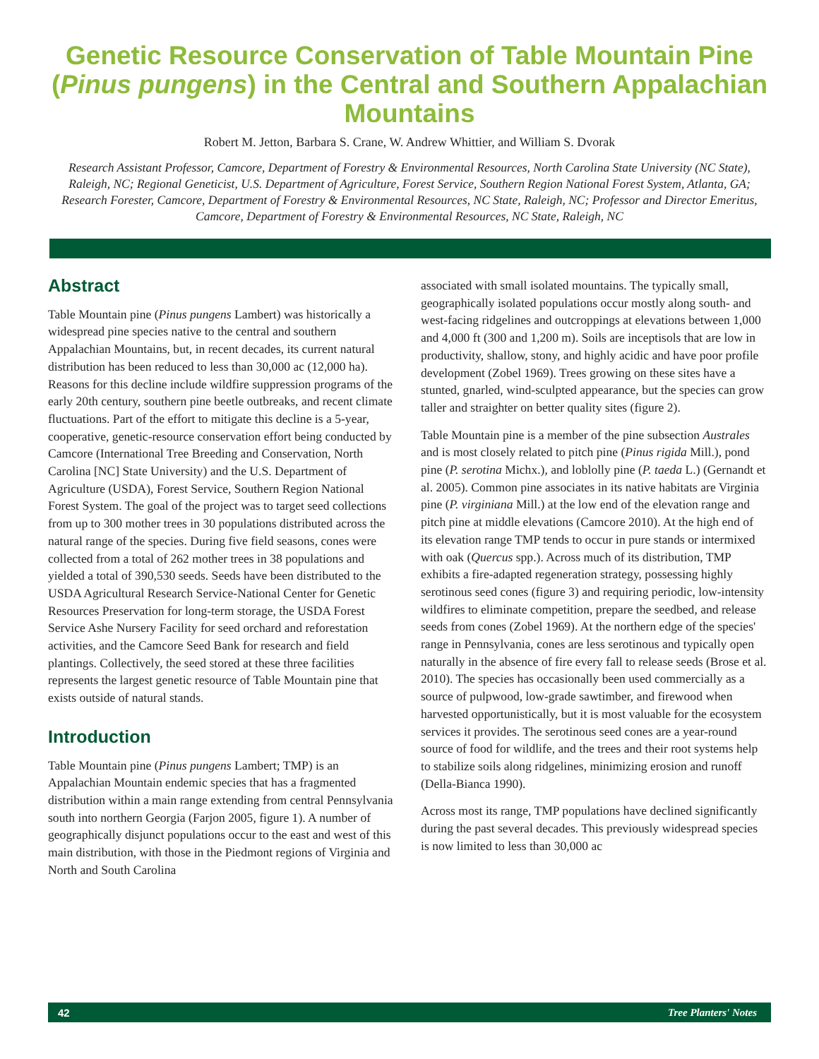Genetic Resource Conservation of Table Mountain Pine (Pinus pungens) in the Central and Southern Appalachian Mountains
Robert M. Jetton, Barbara S. Crane, W. Andrew Whittier, and William S. Dvorak
Research Assistant Professor, Camcore, Department of Forestry & Environmental Resources, North Carolina State University (NC State), Raleigh, NC; Regional Geneticist, U.S. Department of Agriculture, Forest Service, Southern Region National Forest System, Atlanta, GA; Research Forester, Camcore, Department of Forestry & Environmental Resources, NC State, Raleigh, NC; Professor and Director Emeritus, Camcore, Department of Forestry & Environmental Resources, NC State, Raleigh, NC
Abstract
Table Mountain pine (Pinus pungens Lambert) was historically a widespread pine species native to the central and southern Appalachian Mountains, but, in recent decades, its current natural distribution has been reduced to less than 30,000 ac (12,000 ha). Reasons for this decline include wildfire suppression programs of the early 20th century, southern pine beetle outbreaks, and recent climate fluctuations. Part of the effort to mitigate this decline is a 5-year, cooperative, genetic-resource conservation effort being conducted by Camcore (International Tree Breeding and Conservation, North Carolina [NC] State University) and the U.S. Department of Agriculture (USDA), Forest Service, Southern Region National Forest System. The goal of the project was to target seed collections from up to 300 mother trees in 30 populations distributed across the natural range of the species. During five field seasons, cones were collected from a total of 262 mother trees in 38 populations and yielded a total of 390,530 seeds. Seeds have been distributed to the USDA Agricultural Research Service-National Center for Genetic Resources Preservation for long-term storage, the USDA Forest Service Ashe Nursery Facility for seed orchard and reforestation activities, and the Camcore Seed Bank for research and field plantings. Collectively, the seed stored at these three facilities represents the largest genetic resource of Table Mountain pine that exists outside of natural stands.
Introduction
Table Mountain pine (Pinus pungens Lambert; TMP) is an Appalachian Mountain endemic species that has a fragmented distribution within a main range extending from central Pennsylvania south into northern Georgia (Farjon 2005, figure 1). A number of geographically disjunct populations occur to the east and west of this main distribution, with those in the Piedmont regions of Virginia and North and South Carolina
associated with small isolated mountains. The typically small, geographically isolated populations occur mostly along south- and west-facing ridgelines and outcroppings at elevations between 1,000 and 4,000 ft (300 and 1,200 m). Soils are inceptisols that are low in productivity, shallow, stony, and highly acidic and have poor profile development (Zobel 1969). Trees growing on these sites have a stunted, gnarled, wind-sculpted appearance, but the species can grow taller and straighter on better quality sites (figure 2).
Table Mountain pine is a member of the pine subsection Australes and is most closely related to pitch pine (Pinus rigida Mill.), pond pine (P. serotina Michx.), and loblolly pine (P. taeda L.) (Gernandt et al. 2005). Common pine associates in its native habitats are Virginia pine (P. virginiana Mill.) at the low end of the elevation range and pitch pine at middle elevations (Camcore 2010). At the high end of its elevation range TMP tends to occur in pure stands or intermixed with oak (Quercus spp.). Across much of its distribution, TMP exhibits a fire-adapted regeneration strategy, possessing highly serotinous seed cones (figure 3) and requiring periodic, low-intensity wildfires to eliminate competition, prepare the seedbed, and release seeds from cones (Zobel 1969). At the northern edge of the species' range in Pennsylvania, cones are less serotinous and typically open naturally in the absence of fire every fall to release seeds (Brose et al. 2010). The species has occasionally been used commercially as a source of pulpwood, low-grade sawtimber, and firewood when harvested opportunistically, but it is most valuable for the ecosystem services it provides. The serotinous seed cones are a year-round source of food for wildlife, and the trees and their root systems help to stabilize soils along ridgelines, minimizing erosion and runoff (Della-Bianca 1990).
Across most its range, TMP populations have declined significantly during the past several decades. This previously widespread species is now limited to less than 30,000 ac
42 Tree Planters' Notes